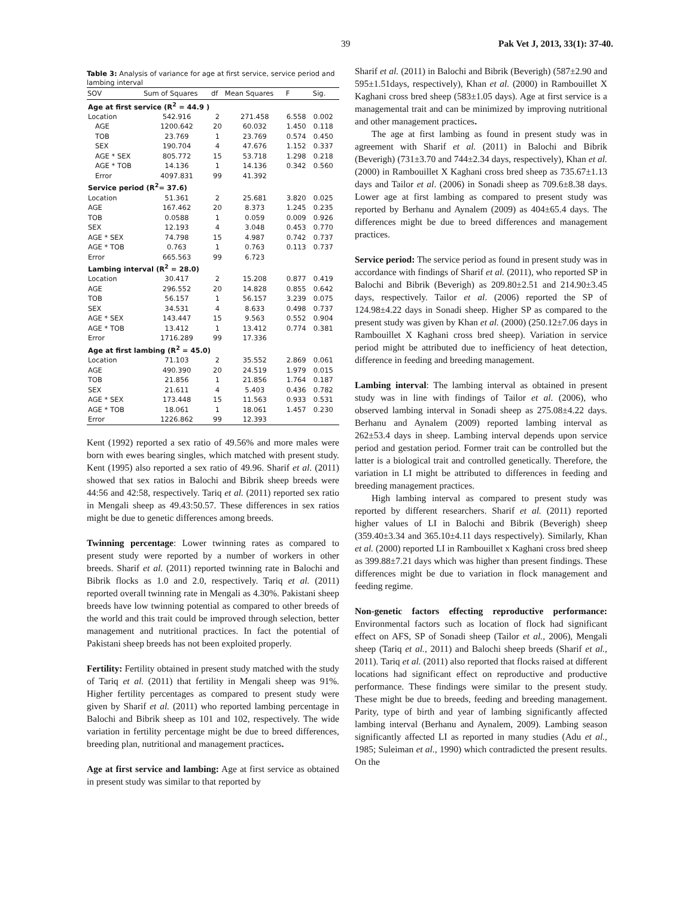39 Pak Vet J, 2013, 33(1): 37-40.
Table 3: Analysis of variance for age at first service, service period and lambing interval
| SOV | Sum of Squares | df | Mean Squares | F | Sig. |
| --- | --- | --- | --- | --- | --- |
| Age at first service (R<sup>2</sup> = 44.9 ) | | | | | |
| Location | 542.916 | 2 | 271.458 | 6.558 | 0.002 |
| AGE | 1200.642 | 20 | 60.032 | 1.450 | 0.118 |
| TOB | 23.769 | 1 | 23.769 | 0.574 | 0.450 |
| SEX | 190.704 | 4 | 47.676 | 1.152 | 0.337 |
| AGE * SEX | 805.772 | 15 | 53.718 | 1.298 | 0.218 |
| AGE * TOB | 14.136 | 1 | 14.136 | 0.342 | 0.560 |
| Error | 4097.831 | 99 | 41.392 | | |
| Service period (R<sup>2</sup>= 37.6) | | | | | |
| Location | 51.361 | 2 | 25.681 | 3.820 | 0.025 |
| AGE | 167.462 | 20 | 8.373 | 1.245 | 0.235 |
| TOB | 0.0588 | 1 | 0.059 | 0.009 | 0.926 |
| SEX | 12.193 | 4 | 3.048 | 0.453 | 0.770 |
| AGE * SEX | 74.798 | 15 | 4.987 | 0.742 | 0.737 |
| AGE * TOB | 0.763 | 1 | 0.763 | 0.113 | 0.737 |
| Error | 665.563 | 99 | 6.723 | | |
| Lambing interval (R<sup>2</sup> = 28.0) | | | | | |
| Location | 30.417 | 2 | 15.208 | 0.877 | 0.419 |
| AGE | 296.552 | 20 | 14.828 | 0.855 | 0.642 |
| TOB | 56.157 | 1 | 56.157 | 3.239 | 0.075 |
| SEX | 34.531 | 4 | 8.633 | 0.498 | 0.737 |
| AGE * SEX | 143.447 | 15 | 9.563 | 0.552 | 0.904 |
| AGE * TOB | 13.412 | 1 | 13.412 | 0.774 | 0.381 |
| Error | 1716.289 | 99 | 17.336 | | |
| Age at first lambing (R<sup>2</sup> = 45.0) | | | | | |
| Location | 71.103 | 2 | 35.552 | 2.869 | 0.061 |
| AGE | 490.390 | 20 | 24.519 | 1.979 | 0.015 |
| TOB | 21.856 | 1 | 21.856 | 1.764 | 0.187 |
| SEX | 21.611 | 4 | 5.403 | 0.436 | 0.782 |
| AGE * SEX | 173.448 | 15 | 11.563 | 0.933 | 0.531 |
| AGE * TOB | 18.061 | 1 | 18.061 | 1.457 | 0.230 |
| Error | 1226.862 | 99 | 12.393 | | |
Kent (1992) reported a sex ratio of 49.56% and more males were born with ewes bearing singles, which matched with present study. Kent (1995) also reported a sex ratio of 49.96. Sharif et al. (2011) showed that sex ratios in Balochi and Bibrik sheep breeds were 44:56 and 42:58, respectively. Tariq et al. (2011) reported sex ratio in Mengali sheep as 49.43:50.57. These differences in sex ratios might be due to genetic differences among breeds.
Twinning percentage: Lower twinning rates as compared to present study were reported by a number of workers in other breeds. Sharif et al. (2011) reported twinning rate in Balochi and Bibrik flocks as 1.0 and 2.0, respectively. Tariq et al. (2011) reported overall twinning rate in Mengali as 4.30%. Pakistani sheep breeds have low twinning potential as compared to other breeds of the world and this trait could be improved through selection, better management and nutritional practices. In fact the potential of Pakistani sheep breeds has not been exploited properly.
Fertility: Fertility obtained in present study matched with the study of Tariq et al. (2011) that fertility in Mengali sheep was 91%. Higher fertility percentages as compared to present study were given by Sharif et al. (2011) who reported lambing percentage in Balochi and Bibrik sheep as 101 and 102, respectively. The wide variation in fertility percentage might be due to breed differences, breeding plan, nutritional and management practices.
Age at first service and lambing: Age at first service as obtained in present study was similar to that reported by
Sharif et al. (2011) in Balochi and Bibrik (Beverigh) (587±2.90 and 595±1.51days, respectively), Khan et al. (2000) in Rambouillet X Kaghani cross bred sheep (583±1.05 days). Age at first service is a managemental trait and can be minimized by improving nutritional and other management practices.
The age at first lambing as found in present study was in agreement with Sharif et al. (2011) in Balochi and Bibrik (Beverigh) (731±3.70 and 744±2.34 days, respectively), Khan et al. (2000) in Rambouillet X Kaghani cross bred sheep as 735.67±1.13 days and Tailor et al. (2006) in Sonadi sheep as 709.6±8.38 days. Lower age at first lambing as compared to present study was reported by Berhanu and Aynalem (2009) as 404±65.4 days. The differences might be due to breed differences and management practices.
Service period: The service period as found in present study was in accordance with findings of Sharif et al. (2011), who reported SP in Balochi and Bibrik (Beverigh) as 209.80±2.51 and 214.90±3.45 days, respectively. Tailor et al. (2006) reported the SP of 124.98±4.22 days in Sonadi sheep. Higher SP as compared to the present study was given by Khan et al. (2000) (250.12±7.06 days in Rambouillet X Kaghani cross bred sheep). Variation in service period might be attributed due to inefficiency of heat detection, difference in feeding and breeding management.
Lambing interval: The lambing interval as obtained in present study was in line with findings of Tailor et al. (2006), who observed lambing interval in Sonadi sheep as 275.08±4.22 days. Berhanu and Aynalem (2009) reported lambing interval as 262±53.4 days in sheep. Lambing interval depends upon service period and gestation period. Former trait can be controlled but the latter is a biological trait and controlled genetically. Therefore, the variation in LI might be attributed to differences in feeding and breeding management practices.
High lambing interval as compared to present study was reported by different researchers. Sharif et al. (2011) reported higher values of LI in Balochi and Bibrik (Beverigh) sheep (359.40±3.34 and 365.10±4.11 days respectively). Similarly, Khan et al. (2000) reported LI in Rambouillet x Kaghani cross bred sheep as 399.88±7.21 days which was higher than present findings. These differences might be due to variation in flock management and feeding regime.
Non-genetic factors effecting reproductive performance: Environmental factors such as location of flock had significant effect on AFS, SP of Sonadi sheep (Tailor et al., 2006), Mengali sheep (Tariq et al., 2011) and Balochi sheep breeds (Sharif et al., 2011). Tariq et al. (2011) also reported that flocks raised at different locations had significant effect on reproductive and productive performance. These findings were similar to the present study. These might be due to breeds, feeding and breeding management. Parity, type of birth and year of lambing significantly affected lambing interval (Berhanu and Aynalem, 2009). Lambing season significantly affected LI as reported in many studies (Adu et al., 1985; Suleiman et al., 1990) which contradicted the present results. On the